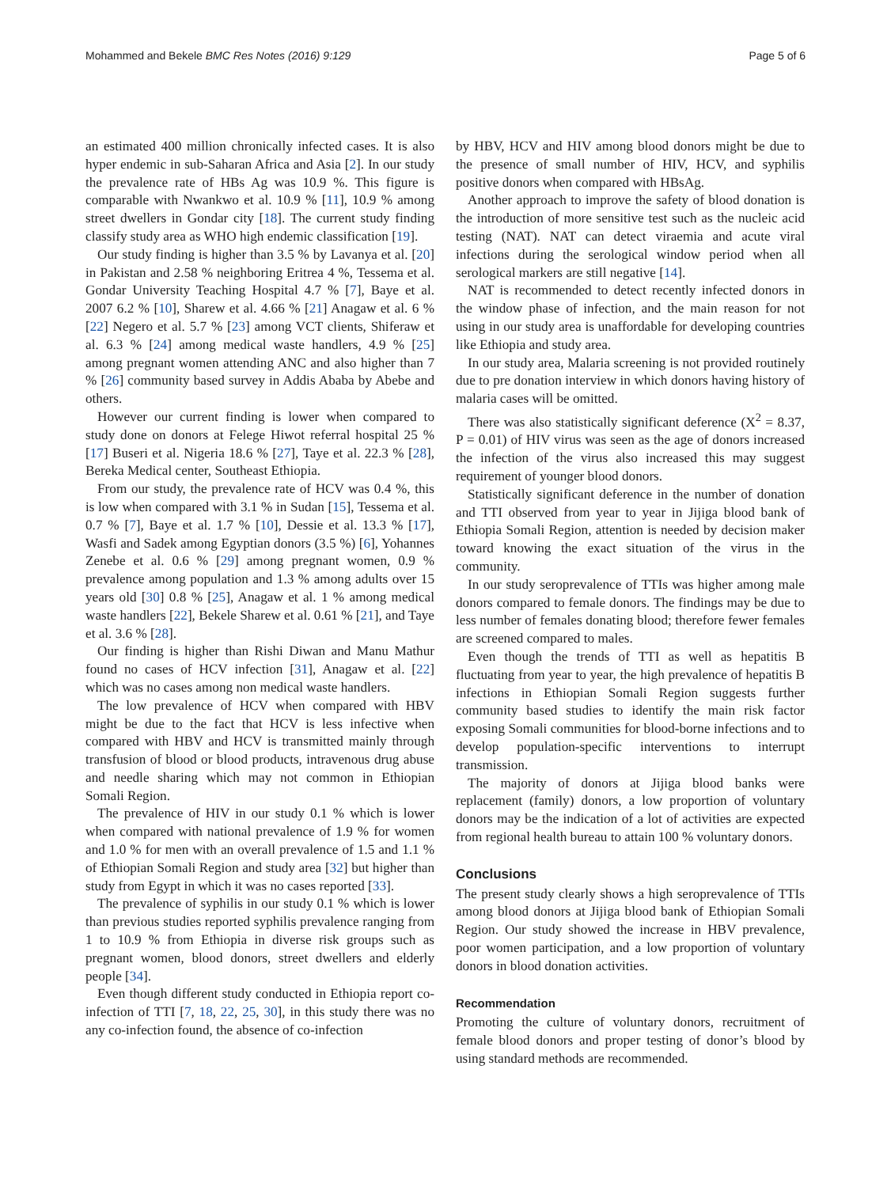Mohammed and Bekele BMC Res Notes (2016) 9:129 Page 5 of 6
an estimated 400 million chronically infected cases. It is also hyper endemic in sub-Saharan Africa and Asia [2]. In our study the prevalence rate of HBs Ag was 10.9 %. This figure is comparable with Nwankwo et al. 10.9 % [11], 10.9 % among street dwellers in Gondar city [18]. The current study finding classify study area as WHO high endemic classification [19].
Our study finding is higher than 3.5 % by Lavanya et al. [20] in Pakistan and 2.58 % neighboring Eritrea 4 %, Tessema et al. Gondar University Teaching Hospital 4.7 % [7], Baye et al. 2007 6.2 % [10], Sharew et al. 4.66 % [21] Anagaw et al. 6 % [22] Negero et al. 5.7 % [23] among VCT clients, Shiferaw et al. 6.3 % [24] among medical waste handlers, 4.9 % [25] among pregnant women attending ANC and also higher than 7 % [26] community based survey in Addis Ababa by Abebe and others.
However our current finding is lower when compared to study done on donors at Felege Hiwot referral hospital 25 % [17] Buseri et al. Nigeria 18.6 % [27], Taye et al. 22.3 % [28], Bereka Medical center, Southeast Ethiopia.
From our study, the prevalence rate of HCV was 0.4 %, this is low when compared with 3.1 % in Sudan [15], Tessema et al. 0.7 % [7], Baye et al. 1.7 % [10], Dessie et al. 13.3 % [17], Wasfi and Sadek among Egyptian donors (3.5 %) [6], Yohannes Zenebe et al. 0.6 % [29] among pregnant women, 0.9 % prevalence among population and 1.3 % among adults over 15 years old [30] 0.8 % [25], Anagaw et al. 1 % among medical waste handlers [22], Bekele Sharew et al. 0.61 % [21], and Taye et al. 3.6 % [28].
Our finding is higher than Rishi Diwan and Manu Mathur found no cases of HCV infection [31], Anagaw et al. [22] which was no cases among non medical waste handlers.
The low prevalence of HCV when compared with HBV might be due to the fact that HCV is less infective when compared with HBV and HCV is transmitted mainly through transfusion of blood or blood products, intravenous drug abuse and needle sharing which may not common in Ethiopian Somali Region.
The prevalence of HIV in our study 0.1 % which is lower when compared with national prevalence of 1.9 % for women and 1.0 % for men with an overall prevalence of 1.5 and 1.1 % of Ethiopian Somali Region and study area [32] but higher than study from Egypt in which it was no cases reported [33].
The prevalence of syphilis in our study 0.1 % which is lower than previous studies reported syphilis prevalence ranging from 1 to 10.9 % from Ethiopia in diverse risk groups such as pregnant women, blood donors, street dwellers and elderly people [34].
Even though different study conducted in Ethiopia report co-infection of TTI [7, 18, 22, 25, 30], in this study there was no any co-infection found, the absence of co-infection
by HBV, HCV and HIV among blood donors might be due to the presence of small number of HIV, HCV, and syphilis positive donors when compared with HBsAg.
Another approach to improve the safety of blood donation is the introduction of more sensitive test such as the nucleic acid testing (NAT). NAT can detect viraemia and acute viral infections during the serological window period when all serological markers are still negative [14].
NAT is recommended to detect recently infected donors in the window phase of infection, and the main reason for not using in our study area is unaffordable for developing countries like Ethiopia and study area.
In our study area, Malaria screening is not provided routinely due to pre donation interview in which donors having history of malaria cases will be omitted.
There was also statistically significant deference (X<sup>2</sup> = 8.37, P = 0.01) of HIV virus was seen as the age of donors increased the infection of the virus also increased this may suggest requirement of younger blood donors.
Statistically significant deference in the number of donation and TTI observed from year to year in Jijiga blood bank of Ethiopia Somali Region, attention is needed by decision maker toward knowing the exact situation of the virus in the community.
In our study seroprevalence of TTIs was higher among male donors compared to female donors. The findings may be due to less number of females donating blood; therefore fewer females are screened compared to males.
Even though the trends of TTI as well as hepatitis B fluctuating from year to year, the high prevalence of hepatitis B infections in Ethiopian Somali Region suggests further community based studies to identify the main risk factor exposing Somali communities for blood-borne infections and to develop population-specific interventions to interrupt transmission.
The majority of donors at Jijiga blood banks were replacement (family) donors, a low proportion of voluntary donors may be the indication of a lot of activities are expected from regional health bureau to attain 100 % voluntary donors.
Conclusions
The present study clearly shows a high seroprevalence of TTIs among blood donors at Jijiga blood bank of Ethiopian Somali Region. Our study showed the increase in HBV prevalence, poor women participation, and a low proportion of voluntary donors in blood donation activities.
Recommendation
Promoting the culture of voluntary donors, recruitment of female blood donors and proper testing of donor’s blood by using standard methods are recommended.